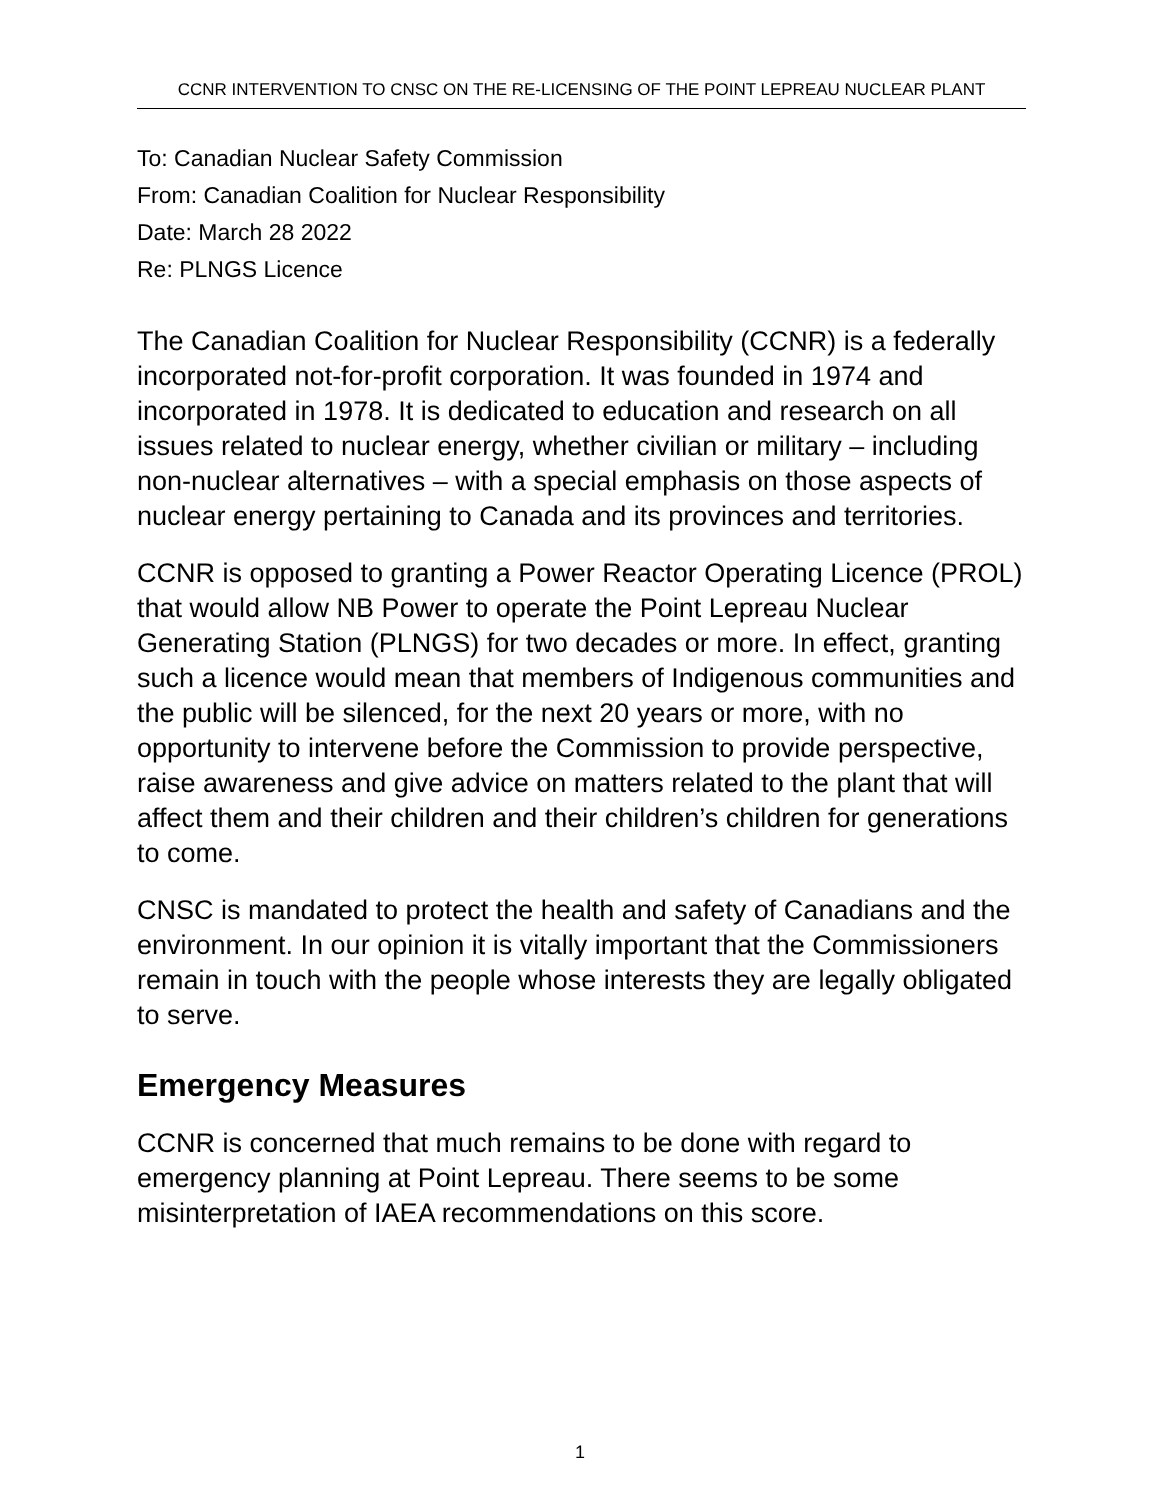CCNR INTERVENTION TO CNSC ON THE RE-LICENSING OF THE POINT LEPREAU NUCLEAR PLANT
To: Canadian Nuclear Safety Commission
From: Canadian Coalition for Nuclear Responsibility
Date: March 28 2022
Re: PLNGS Licence
The Canadian Coalition for Nuclear Responsibility (CCNR) is a federally incorporated not-for-profit corporation. It was founded in 1974 and incorporated in 1978. It is dedicated to education and research on all issues related to nuclear energy, whether civilian or military – including non-nuclear alternatives – with a special emphasis on those aspects of nuclear energy pertaining to Canada and its provinces and territories.
CCNR is opposed to granting a Power Reactor Operating Licence (PROL) that would allow NB Power to operate the Point Lepreau Nuclear Generating Station (PLNGS) for two decades or more. In effect, granting such a licence would mean that members of Indigenous communities and the public will be silenced, for the next 20 years or more, with no opportunity to intervene before the Commission to provide perspective, raise awareness and give advice on matters related to the plant that will affect them and their children and their children’s children for generations to come.
CNSC is mandated to protect the health and safety of Canadians and the environment. In our opinion it is vitally important that the Commissioners remain in touch with the people whose interests they are legally obligated to serve.
Emergency Measures
CCNR is concerned that much remains to be done with regard to emergency planning at Point Lepreau. There seems to be some misinterpretation of IAEA recommendations on this score.
1